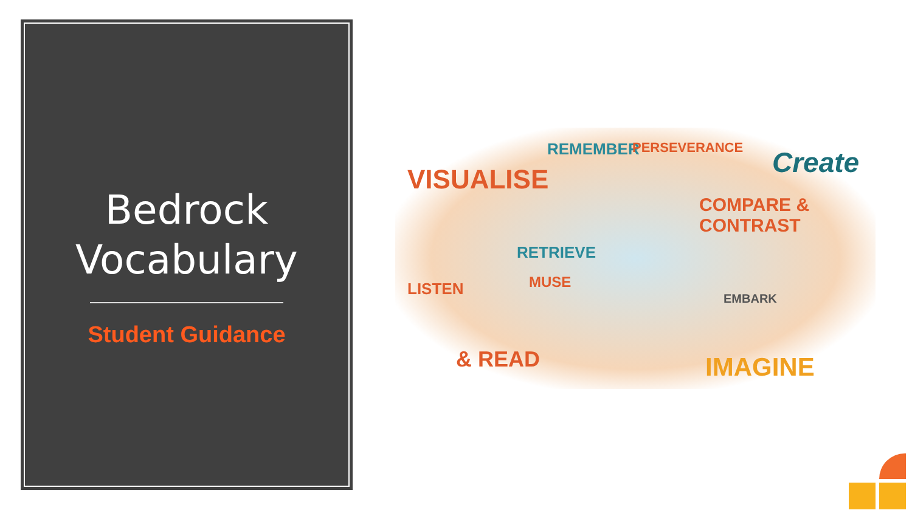Bedrock
Vocabulary
Student Guidance
VISUALISE
REMEMBER PERSEVERANCE Create
COMPARE & CONTRAST
RETRIEVE
MUSE
EMBARK
LISTEN
& READ IMAGINE